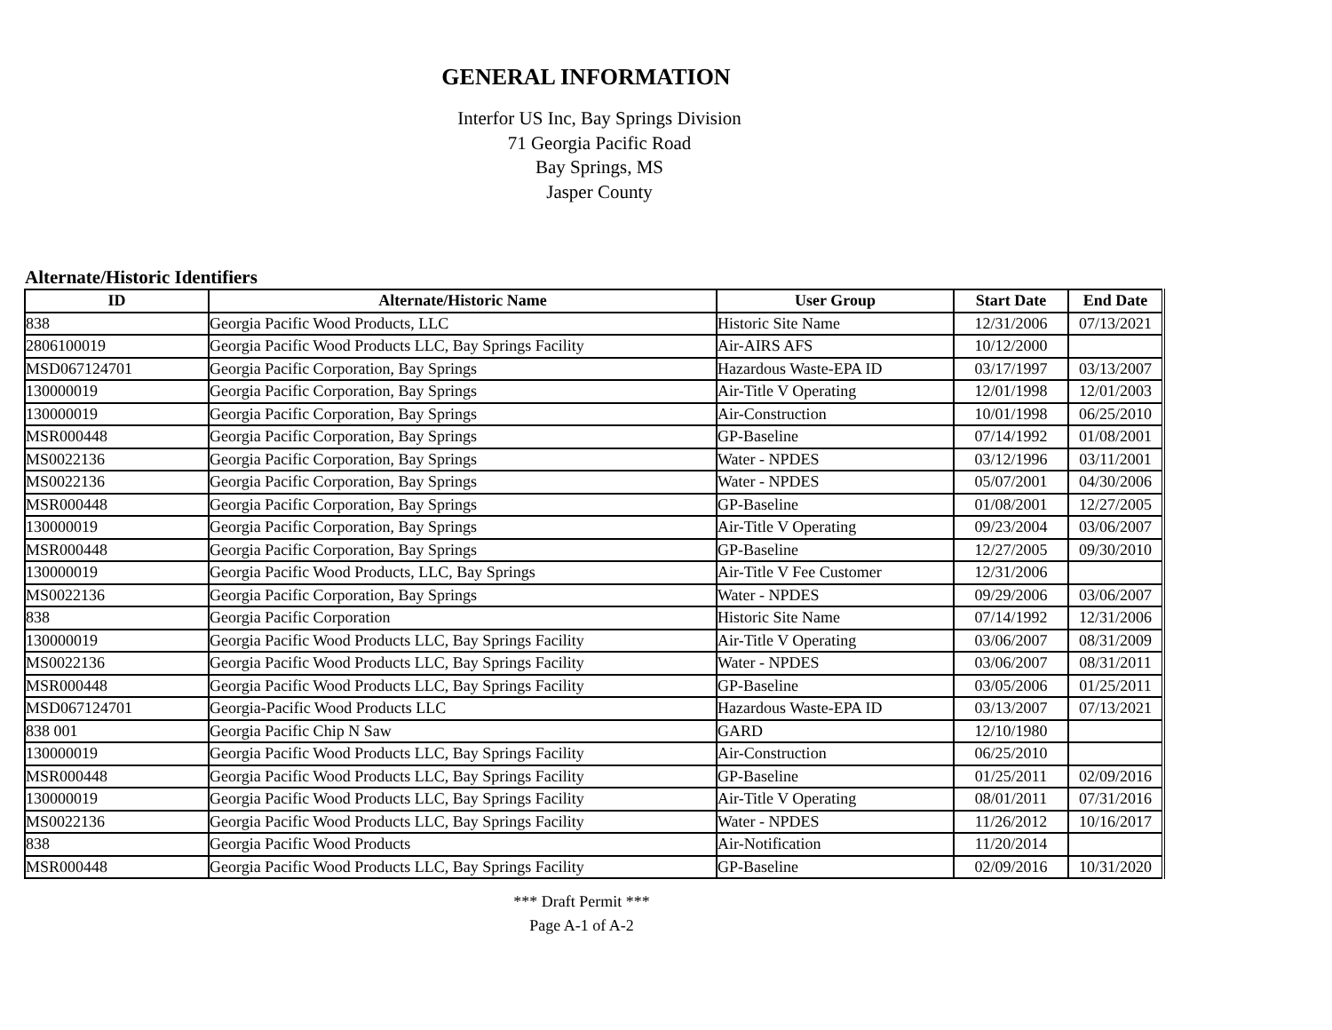GENERAL INFORMATION
Interfor US Inc, Bay Springs Division
71 Georgia Pacific Road
Bay Springs, MS
Jasper County
Alternate/Historic Identifiers
| ID | Alternate/Historic Name | User Group | Start Date | End Date |
| --- | --- | --- | --- | --- |
| 838 | Georgia Pacific Wood Products, LLC | Historic Site Name | 12/31/2006 | 07/13/2021 |
| 2806100019 | Georgia Pacific Wood Products LLC, Bay Springs Facility | Air-AIRS AFS | 10/12/2000 | |
| MSD067124701 | Georgia Pacific Corporation, Bay Springs | Hazardous Waste-EPA ID | 03/17/1997 | 03/13/2007 |
| 130000019 | Georgia Pacific Corporation, Bay Springs | Air-Title V Operating | 12/01/1998 | 12/01/2003 |
| 130000019 | Georgia Pacific Corporation, Bay Springs | Air-Construction | 10/01/1998 | 06/25/2010 |
| MSR000448 | Georgia Pacific Corporation, Bay Springs | GP-Baseline | 07/14/1992 | 01/08/2001 |
| MS0022136 | Georgia Pacific Corporation, Bay Springs | Water - NPDES | 03/12/1996 | 03/11/2001 |
| MS0022136 | Georgia Pacific Corporation, Bay Springs | Water - NPDES | 05/07/2001 | 04/30/2006 |
| MSR000448 | Georgia Pacific Corporation, Bay Springs | GP-Baseline | 01/08/2001 | 12/27/2005 |
| 130000019 | Georgia Pacific Corporation, Bay Springs | Air-Title V Operating | 09/23/2004 | 03/06/2007 |
| MSR000448 | Georgia Pacific Corporation, Bay Springs | GP-Baseline | 12/27/2005 | 09/30/2010 |
| 130000019 | Georgia Pacific Wood Products, LLC, Bay Springs | Air-Title V Fee Customer | 12/31/2006 | |
| MS0022136 | Georgia Pacific Corporation, Bay Springs | Water - NPDES | 09/29/2006 | 03/06/2007 |
| 838 | Georgia Pacific Corporation | Historic Site Name | 07/14/1992 | 12/31/2006 |
| 130000019 | Georgia Pacific Wood Products LLC, Bay Springs Facility | Air-Title V Operating | 03/06/2007 | 08/31/2009 |
| MS0022136 | Georgia Pacific Wood Products LLC, Bay Springs Facility | Water - NPDES | 03/06/2007 | 08/31/2011 |
| MSR000448 | Georgia Pacific Wood Products LLC, Bay Springs Facility | GP-Baseline | 03/05/2006 | 01/25/2011 |
| MSD067124701 | Georgia-Pacific Wood Products LLC | Hazardous Waste-EPA ID | 03/13/2007 | 07/13/2021 |
| 838 001 | Georgia Pacific Chip N Saw | GARD | 12/10/1980 | |
| 130000019 | Georgia Pacific Wood Products LLC, Bay Springs Facility | Air-Construction | 06/25/2010 | |
| MSR000448 | Georgia Pacific Wood Products LLC, Bay Springs Facility | GP-Baseline | 01/25/2011 | 02/09/2016 |
| 130000019 | Georgia Pacific Wood Products LLC, Bay Springs Facility | Air-Title V Operating | 08/01/2011 | 07/31/2016 |
| MS0022136 | Georgia Pacific Wood Products LLC, Bay Springs Facility | Water - NPDES | 11/26/2012 | 10/16/2017 |
| 838 | Georgia Pacific Wood Products | Air-Notification | 11/20/2014 | |
| MSR000448 | Georgia Pacific Wood Products LLC, Bay Springs Facility | GP-Baseline | 02/09/2016 | 10/31/2020 |
*** Draft Permit ***
Page A-1 of A-2